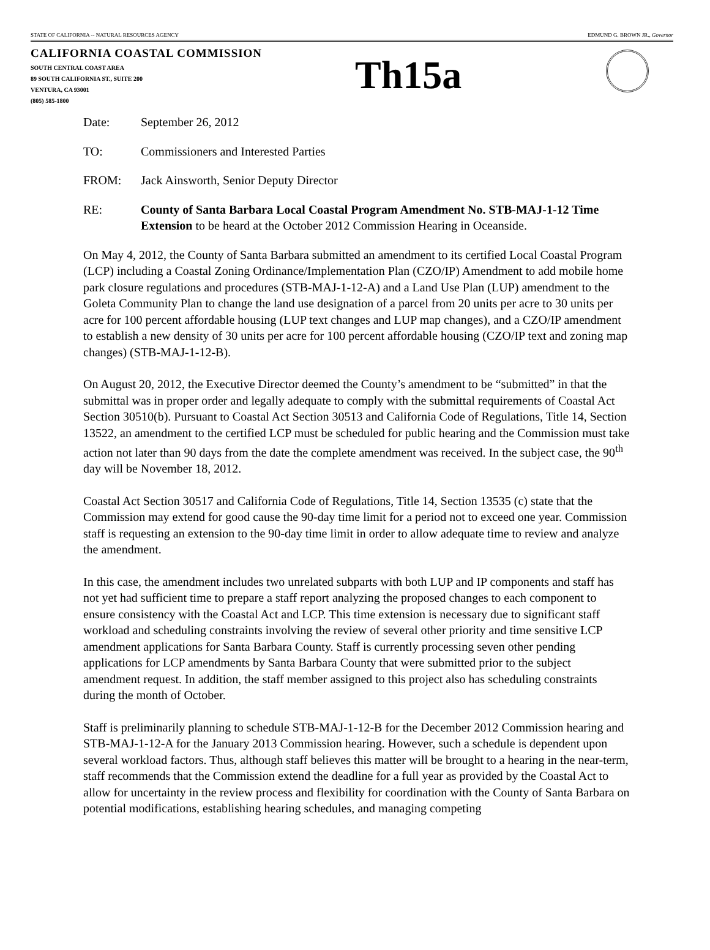STATE OF CALIFORNIA -- NATURAL RESOURCES AGENCY EDMUND G. BROWN JR., Governor
CALIFORNIA COASTAL COMMISSION
SOUTH CENTRAL COAST AREA
89 SOUTH CALIFORNIA ST., SUITE 200
VENTURA, CA 93001
(805) 585-1800
Th15a
Date: September 26, 2012
TO: Commissioners and Interested Parties
FROM: Jack Ainsworth, Senior Deputy Director
RE: County of Santa Barbara Local Coastal Program Amendment No. STB-MAJ-1-12 Time Extension to be heard at the October 2012 Commission Hearing in Oceanside.
On May 4, 2012, the County of Santa Barbara submitted an amendment to its certified Local Coastal Program (LCP) including a Coastal Zoning Ordinance/Implementation Plan (CZO/IP) Amendment to add mobile home park closure regulations and procedures (STB-MAJ-1-12-A) and a Land Use Plan (LUP) amendment to the Goleta Community Plan to change the land use designation of a parcel from 20 units per acre to 30 units per acre for 100 percent affordable housing (LUP text changes and LUP map changes), and a CZO/IP amendment to establish a new density of 30 units per acre for 100 percent affordable housing (CZO/IP text and zoning map changes) (STB-MAJ-1-12-B).
On August 20, 2012, the Executive Director deemed the County’s amendment to be “submitted” in that the submittal was in proper order and legally adequate to comply with the submittal requirements of Coastal Act Section 30510(b). Pursuant to Coastal Act Section 30513 and California Code of Regulations, Title 14, Section 13522, an amendment to the certified LCP must be scheduled for public hearing and the Commission must take action not later than 90 days from the date the complete amendment was received. In the subject case, the 90<sup>th</sup> day will be November 18, 2012.
Coastal Act Section 30517 and California Code of Regulations, Title 14, Section 13535 (c) state that the Commission may extend for good cause the 90-day time limit for a period not to exceed one year. Commission staff is requesting an extension to the 90-day time limit in order to allow adequate time to review and analyze the amendment.
In this case, the amendment includes two unrelated subparts with both LUP and IP components and staff has not yet had sufficient time to prepare a staff report analyzing the proposed changes to each component to ensure consistency with the Coastal Act and LCP. This time extension is necessary due to significant staff workload and scheduling constraints involving the review of several other priority and time sensitive LCP amendment applications for Santa Barbara County. Staff is currently processing seven other pending applications for LCP amendments by Santa Barbara County that were submitted prior to the subject amendment request. In addition, the staff member assigned to this project also has scheduling constraints during the month of October.
Staff is preliminarily planning to schedule STB-MAJ-1-12-B for the December 2012 Commission hearing and STB-MAJ-1-12-A for the January 2013 Commission hearing. However, such a schedule is dependent upon several workload factors. Thus, although staff believes this matter will be brought to a hearing in the near-term, staff recommends that the Commission extend the deadline for a full year as provided by the Coastal Act to allow for uncertainty in the review process and flexibility for coordination with the County of Santa Barbara on potential modifications, establishing hearing schedules, and managing competing